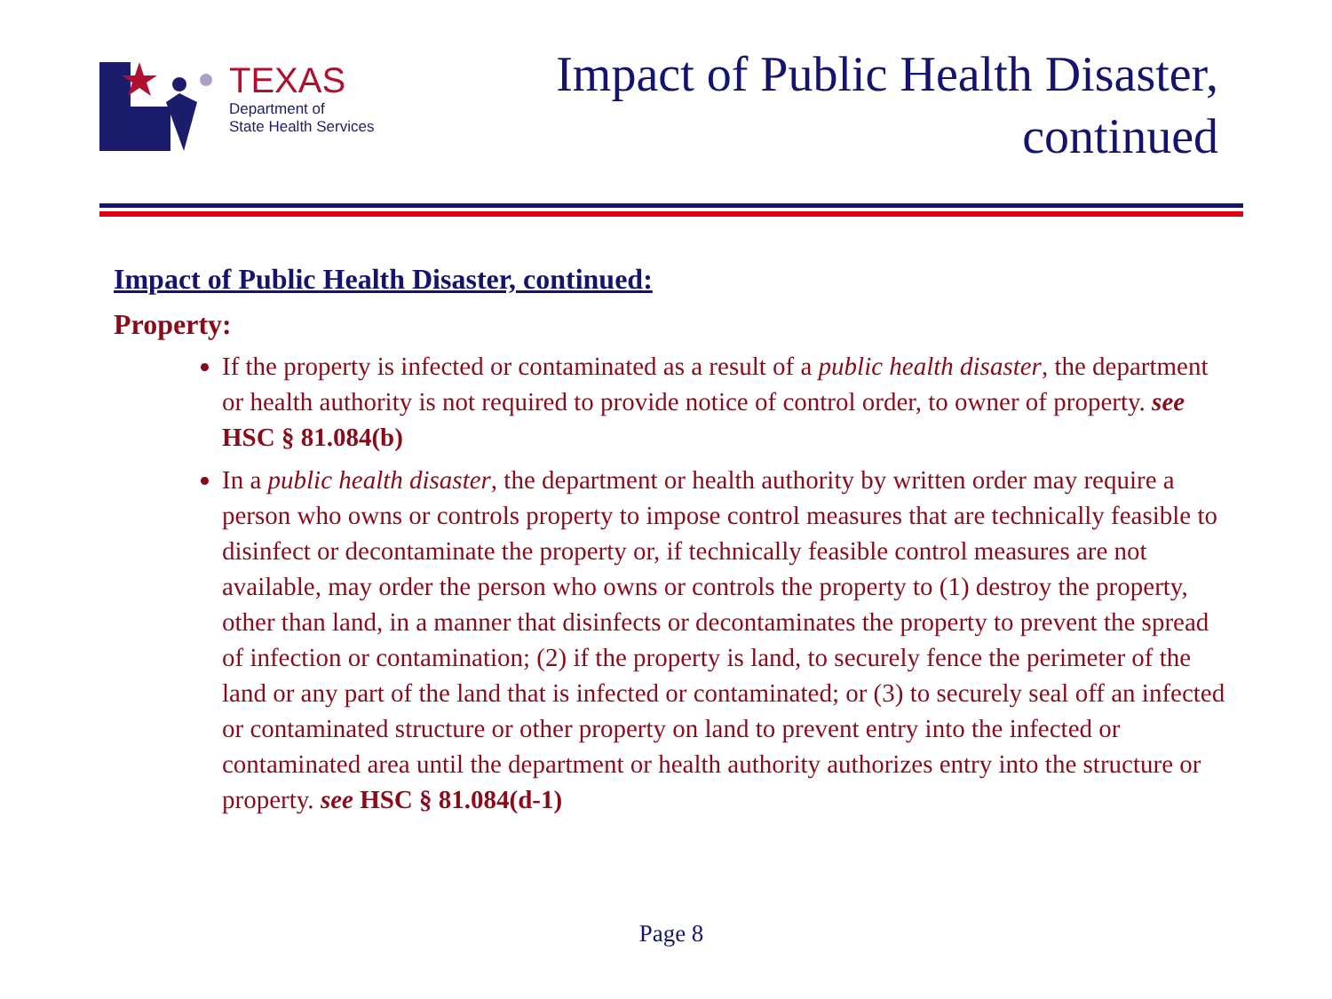TEXAS
Department of
State Health Services
Impact of Public Health Disaster,
continued
Impact of Public Health Disaster, continued:
Property:
If the property is infected or contaminated as a result of a public health disaster, the department or health authority is not required to provide notice of control order, to owner of property. see HSC § 81.084(b)
In a public health disaster, the department or health authority by written order may require a person who owns or controls property to impose control measures that are technically feasible to disinfect or decontaminate the property or, if technically feasible control measures are not available, may order the person who owns or controls the property to (1) destroy the property, other than land, in a manner that disinfects or decontaminates the property to prevent the spread of infection or contamination; (2) if the property is land, to securely fence the perimeter of the land or any part of the land that is infected or contaminated; or (3) to securely seal off an infected or contaminated structure or other property on land to prevent entry into the infected or contaminated area until the department or health authority authorizes entry into the structure or property. see HSC § 81.084(d-1)
Page 8